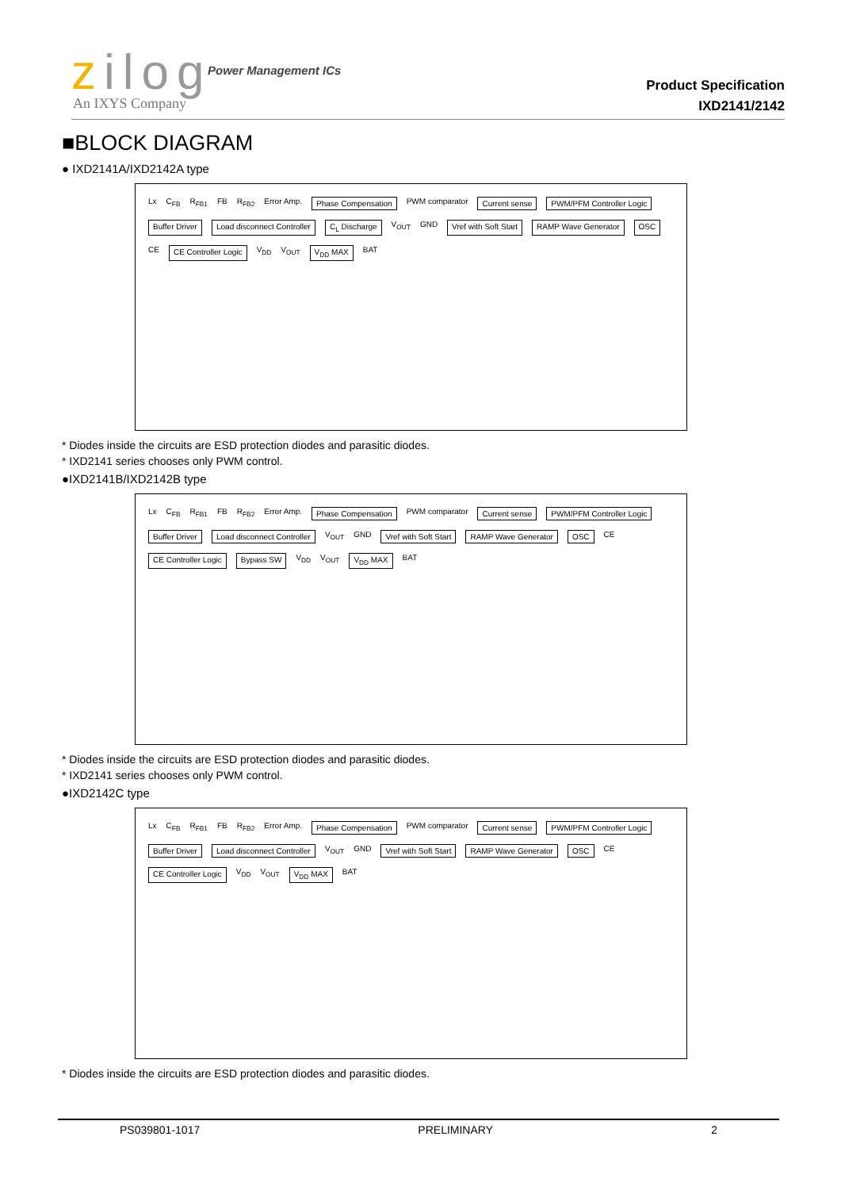zilog Power Management ICs
An IXYS Company
Product Specification
IXD2141/2142
■BLOCK DIAGRAM
● IXD2141A/IXD2142A type
Lx C<sub>FB</sub> R<sub>FB1</sub> FB R<sub>FB2</sub> Error Amp. Phase Compensation PWM comparator Current sense PWM/PFM Controller Logic Buffer Driver Load disconnect Controller C<sub>L</sub> Discharge V<sub>OUT</sub> GND Vref with Soft Start RAMP Wave Generator OSC CE CE Controller Logic V<sub>DD</sub> V<sub>OUT</sub> V<sub>DD</sub> MAX BAT
* Diodes inside the circuits are ESD protection diodes and parasitic diodes.
* IXD2141 series chooses only PWM control.
●IXD2141B/IXD2142B type
Lx C<sub>FB</sub> R<sub>FB1</sub> FB R<sub>FB2</sub> Error Amp. Phase Compensation PWM comparator Current sense PWM/PFM Controller Logic Buffer Driver Load disconnect Controller V<sub>OUT</sub> GND Vref with Soft Start RAMP Wave Generator OSC CE CE Controller Logic Bypass SW V<sub>DD</sub> V<sub>OUT</sub> V<sub>DD</sub> MAX BAT
* Diodes inside the circuits are ESD protection diodes and parasitic diodes.
* IXD2141 series chooses only PWM control.
●IXD2142C type
Lx C<sub>FB</sub> R<sub>FB1</sub> FB R<sub>FB2</sub> Error Amp. Phase Compensation PWM comparator Current sense PWM/PFM Controller Logic Buffer Driver Load disconnect Controller V<sub>OUT</sub> GND Vref with Soft Start RAMP Wave Generator OSC CE CE Controller Logic V<sub>DD</sub> V<sub>OUT</sub> V<sub>DD</sub> MAX BAT
* Diodes inside the circuits are ESD protection diodes and parasitic diodes.
PS039801-1017 PRELIMINARY 2